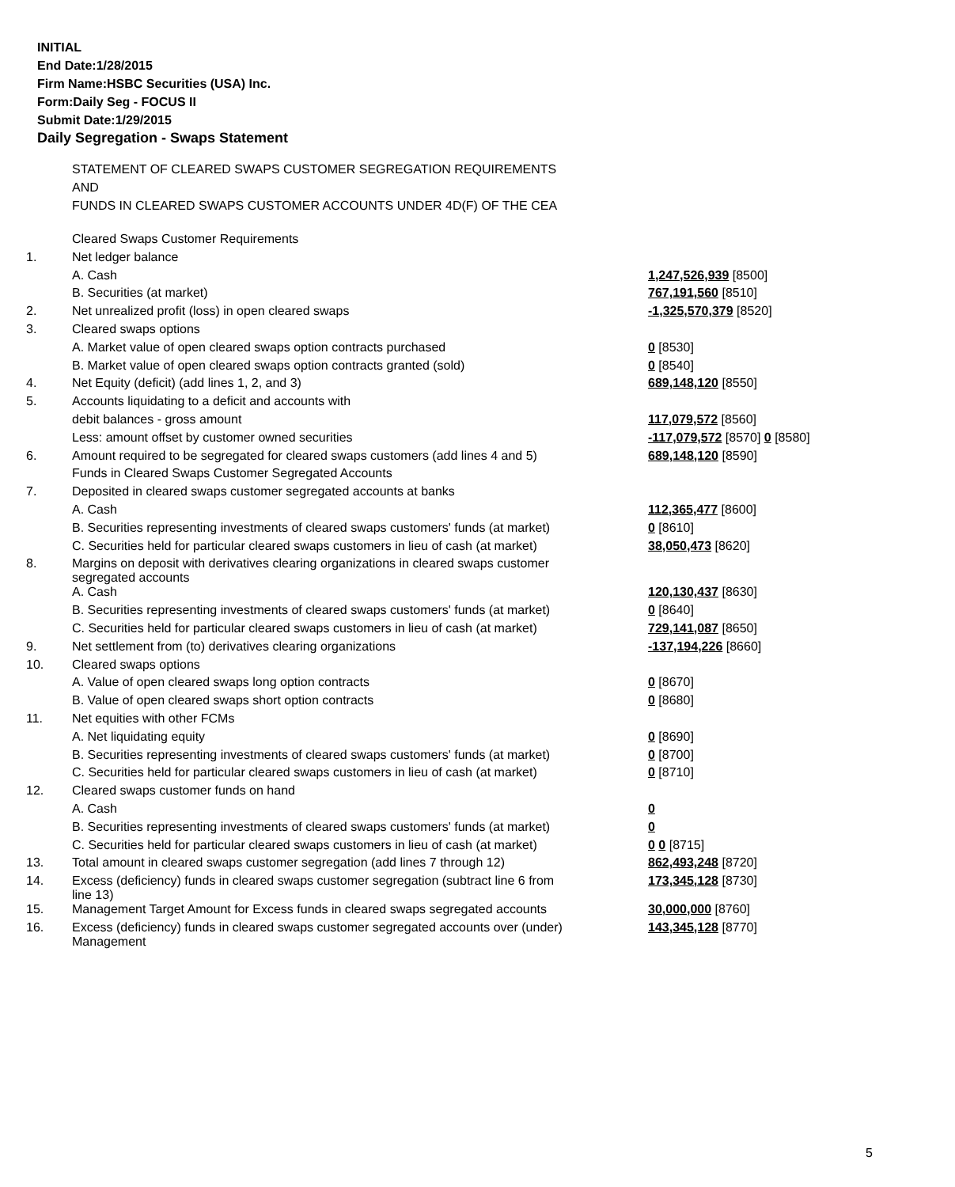INITIAL
End Date:1/28/2015
Firm Name:HSBC Securities (USA) Inc.
Form:Daily Seg - FOCUS II
Submit Date:1/29/2015
Daily Segregation - Swaps Statement
STATEMENT OF CLEARED SWAPS CUSTOMER SEGREGATION REQUIREMENTS
AND
FUNDS IN CLEARED SWAPS CUSTOMER ACCOUNTS UNDER 4D(F) OF THE CEA
| | Cleared Swaps Customer Requirements | |
| 1. | Net ledger balance | |
| | A. Cash | 1,247,526,939 [8500] |
| | B. Securities (at market) | 767,191,560 [8510] |
| 2. | Net unrealized profit (loss) in open cleared swaps | -1,325,570,379 [8520] |
| 3. | Cleared swaps options | |
| | A. Market value of open cleared swaps option contracts purchased | 0 [8530] |
| | B. Market value of open cleared swaps option contracts granted (sold) | 0 [8540] |
| 4. | Net Equity (deficit) (add lines 1, 2, and 3) | 689,148,120 [8550] |
| 5. | Accounts liquidating to a deficit and accounts with | |
| | debit balances - gross amount | 117,079,572 [8560] |
| | Less: amount offset by customer owned securities | -117,079,572 [8570] 0 [8580] |
| 6. | Amount required to be segregated for cleared swaps customers (add lines 4 and 5) | 689,148,120 [8590] |
| | Funds in Cleared Swaps Customer Segregated Accounts | |
| 7. | Deposited in cleared swaps customer segregated accounts at banks | |
| | A. Cash | 112,365,477 [8600] |
| | B. Securities representing investments of cleared swaps customers' funds (at market) | 0 [8610] |
| | C. Securities held for particular cleared swaps customers in lieu of cash (at market) | 38,050,473 [8620] |
| 8. | Margins on deposit with derivatives clearing organizations in cleared swaps customer segregated accounts | |
| | A. Cash | 120,130,437 [8630] |
| | B. Securities representing investments of cleared swaps customers' funds (at market) | 0 [8640] |
| | C. Securities held for particular cleared swaps customers in lieu of cash (at market) | 729,141,087 [8650] |
| 9. | Net settlement from (to) derivatives clearing organizations | -137,194,226 [8660] |
| 10. | Cleared swaps options | |
| | A. Value of open cleared swaps long option contracts | 0 [8670] |
| | B. Value of open cleared swaps short option contracts | 0 [8680] |
| 11. | Net equities with other FCMs | |
| | A. Net liquidating equity | 0 [8690] |
| | B. Securities representing investments of cleared swaps customers' funds (at market) | 0 [8700] |
| | C. Securities held for particular cleared swaps customers in lieu of cash (at market) | 0 [8710] |
| 12. | Cleared swaps customer funds on hand | |
| | A. Cash | 0 |
| | B. Securities representing investments of cleared swaps customers' funds (at market) | 0 |
| | C. Securities held for particular cleared swaps customers in lieu of cash (at market) | 0 0 [8715] |
| 13. | Total amount in cleared swaps customer segregation (add lines 7 through 12) | 862,493,248 [8720] |
| 14. | Excess (deficiency) funds in cleared swaps customer segregation (subtract line 6 from line 13) | 173,345,128 [8730] |
| 15. | Management Target Amount for Excess funds in cleared swaps segregated accounts | 30,000,000 [8760] |
| 16. | Excess (deficiency) funds in cleared swaps customer segregated accounts over (under) Management | 143,345,128 [8770] |
5